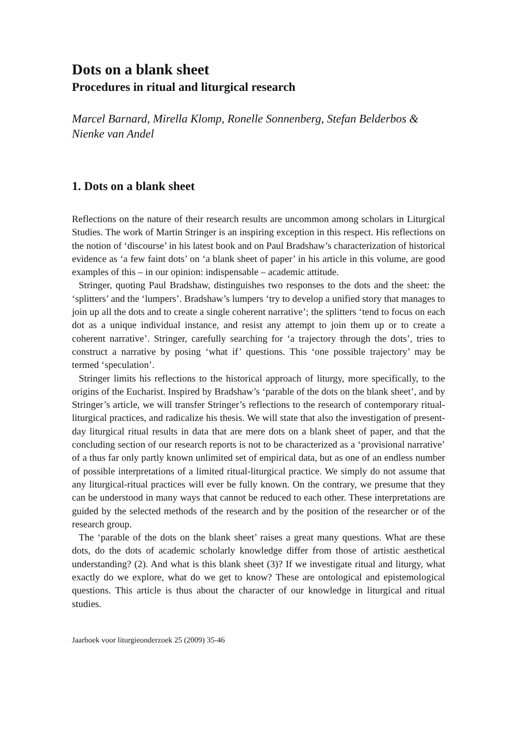Dots on a blank sheet
Procedures in ritual and liturgical research
Marcel Barnard, Mirella Klomp, Ronelle Sonnenberg, Stefan Belderbos & Nienke van Andel
1. Dots on a blank sheet
Reflections on the nature of their research results are uncommon among scholars in Liturgical Studies. The work of Martin Stringer is an inspiring exception in this respect. His reflections on the notion of ‘discourse’ in his latest book and on Paul Bradshaw’s characterization of historical evidence as ‘a few faint dots’ on ‘a blank sheet of paper’ in his article in this volume, are good examples of this – in our opinion: indispensable – academic attitude.
Stringer, quoting Paul Bradshaw, distinguishes two responses to the dots and the sheet: the ‘splitters’ and the ‘lumpers’. Bradshaw’s lumpers ‘try to develop a unified story that manages to join up all the dots and to create a single coherent narrative’; the splitters ‘tend to focus on each dot as a unique individual instance, and resist any attempt to join them up or to create a coherent narrative’. Stringer, carefully searching for ‘a trajectory through the dots’, tries to construct a narrative by posing ‘what if’ questions. This ‘one possible trajectory’ may be termed ‘speculation’.
Stringer limits his reflections to the historical approach of liturgy, more specifically, to the origins of the Eucharist. Inspired by Bradshaw’s ‘parable of the dots on the blank sheet’, and by Stringer’s article, we will transfer Stringer’s reflections to the research of contemporary ritual-liturgical practices, and radicalize his thesis. We will state that also the investigation of present-day liturgical ritual results in data that are mere dots on a blank sheet of paper, and that the concluding section of our research reports is not to be characterized as a ‘provisional narrative’ of a thus far only partly known unlimited set of empirical data, but as one of an endless number of possible interpretations of a limited ritual-liturgical practice. We simply do not assume that any liturgical-ritual practices will ever be fully known. On the contrary, we presume that they can be understood in many ways that cannot be reduced to each other. These interpretations are guided by the selected methods of the research and by the position of the researcher or of the research group.
The ‘parable of the dots on the blank sheet’ raises a great many questions. What are these dots, do the dots of academic scholarly knowledge differ from those of artistic aesthetical understanding? (2). And what is this blank sheet (3)? If we investigate ritual and liturgy, what exactly do we explore, what do we get to know? These are ontological and epistemological questions. This article is thus about the character of our knowledge in liturgical and ritual studies.
Jaarboek voor liturgieonderzoek 25 (2009) 35-46